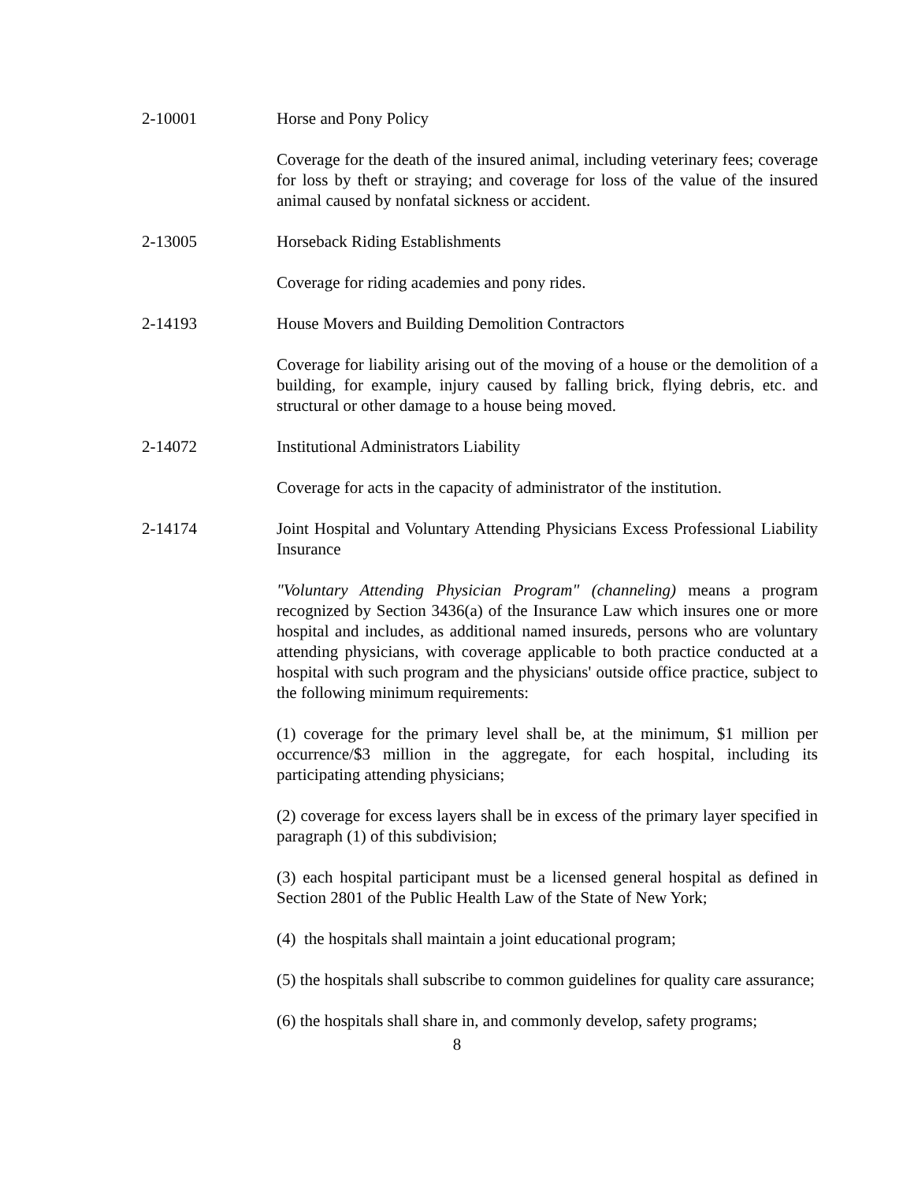2-10001 Horse and Pony Policy
Coverage for the death of the insured animal, including veterinary fees; coverage for loss by theft or straying; and coverage for loss of the value of the insured animal caused by nonfatal sickness or accident.
2-13005 Horseback Riding Establishments
Coverage for riding academies and pony rides.
2-14193 House Movers and Building Demolition Contractors
Coverage for liability arising out of the moving of a house or the demolition of a building, for example, injury caused by falling brick, flying debris, etc. and structural or other damage to a house being moved.
2-14072 Institutional Administrators Liability
Coverage for acts in the capacity of administrator of the institution.
2-14174 Joint Hospital and Voluntary Attending Physicians Excess Professional Liability Insurance
"Voluntary Attending Physician Program" (channeling) means a program recognized by Section 3436(a) of the Insurance Law which insures one or more hospital and includes, as additional named insureds, persons who are voluntary attending physicians, with coverage applicable to both practice conducted at a hospital with such program and the physicians' outside office practice, subject to the following minimum requirements:
(1) coverage for the primary level shall be, at the minimum, $1 million per occurrence/$3 million in the aggregate, for each hospital, including its participating attending physicians;
(2) coverage for excess layers shall be in excess of the primary layer specified in paragraph (1) of this subdivision;
(3) each hospital participant must be a licensed general hospital as defined in Section 2801 of the Public Health Law of the State of New York;
(4) the hospitals shall maintain a joint educational program;
(5) the hospitals shall subscribe to common guidelines for quality care assurance;
(6) the hospitals shall share in, and commonly develop, safety programs;
8